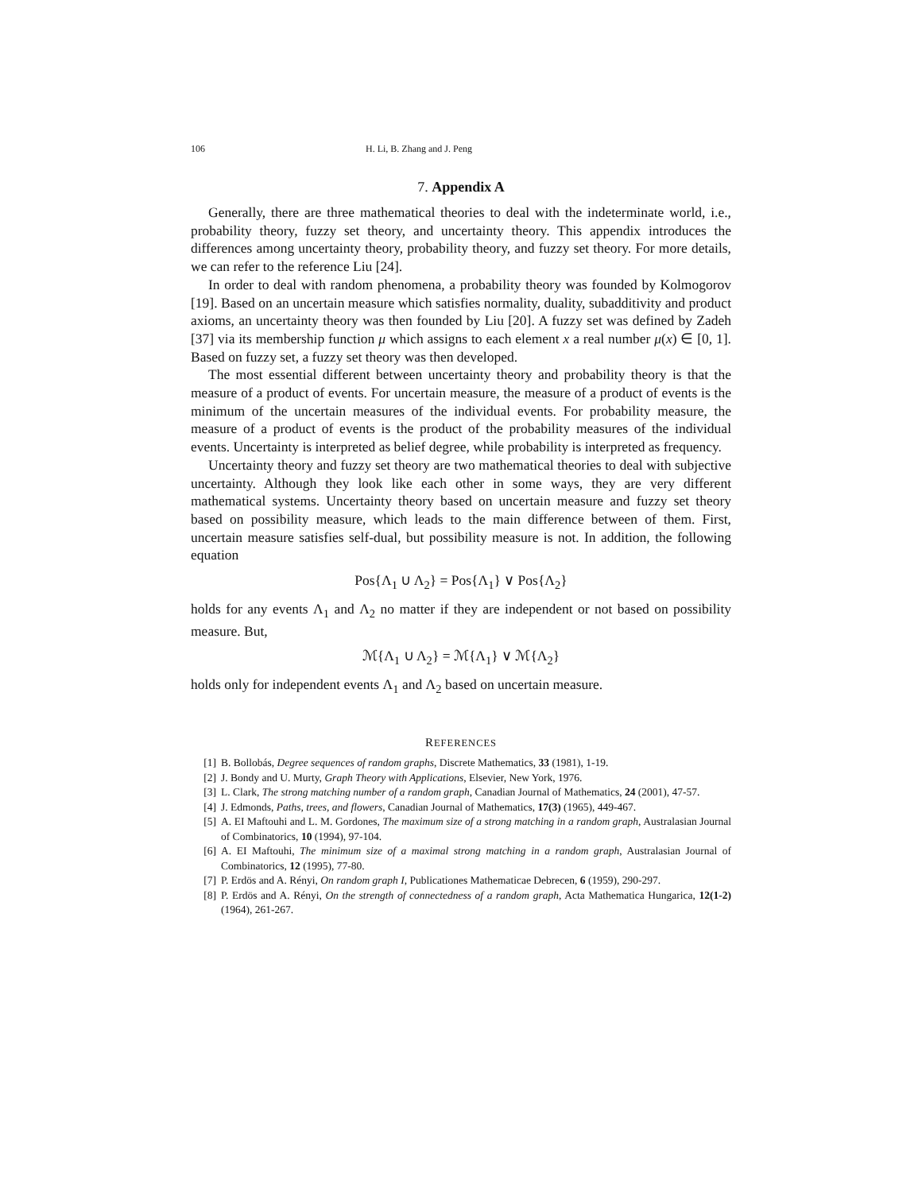106 H. Li, B. Zhang and J. Peng
7. Appendix A
Generally, there are three mathematical theories to deal with the indeterminate world, i.e., probability theory, fuzzy set theory, and uncertainty theory. This appendix introduces the differences among uncertainty theory, probability theory, and fuzzy set theory. For more details, we can refer to the reference Liu [24].
In order to deal with random phenomena, a probability theory was founded by Kolmogorov [19]. Based on an uncertain measure which satisfies normality, duality, subadditivity and product axioms, an uncertainty theory was then founded by Liu [20]. A fuzzy set was defined by Zadeh [37] via its membership function μ which assigns to each element x a real number μ(x) ∈ [0, 1]. Based on fuzzy set, a fuzzy set theory was then developed.
The most essential different between uncertainty theory and probability theory is that the measure of a product of events. For uncertain measure, the measure of a product of events is the minimum of the uncertain measures of the individual events. For probability measure, the measure of a product of events is the product of the probability measures of the individual events. Uncertainty is interpreted as belief degree, while probability is interpreted as frequency.
Uncertainty theory and fuzzy set theory are two mathematical theories to deal with subjective uncertainty. Although they look like each other in some ways, they are very different mathematical systems. Uncertainty theory based on uncertain measure and fuzzy set theory based on possibility measure, which leads to the main difference between of them. First, uncertain measure satisfies self-dual, but possibility measure is not. In addition, the following equation
Pos{Λ<sub>1</sub> ∪ Λ<sub>2</sub>} = Pos{Λ<sub>1</sub>} ∨ Pos{Λ<sub>2</sub>}
holds for any events Λ<sub>1</sub> and Λ<sub>2</sub> no matter if they are independent or not based on possibility measure. But,
ℳ{Λ<sub>1</sub> ∪ Λ<sub>2</sub>} = ℳ{Λ<sub>1</sub>} ∨ ℳ{Λ<sub>2</sub>}
holds only for independent events Λ<sub>1</sub> and Λ<sub>2</sub> based on uncertain measure.
REFERENCES
[1] B. Bollobás, Degree sequences of random graphs, Discrete Mathematics, 33 (1981), 1-19.
[2] J. Bondy and U. Murty, Graph Theory with Applications, Elsevier, New York, 1976.
[3] L. Clark, The strong matching number of a random graph, Canadian Journal of Mathematics, 24 (2001), 47-57.
[4] J. Edmonds, Paths, trees, and flowers, Canadian Journal of Mathematics, 17(3) (1965), 449-467.
[5] A. EI Maftouhi and L. M. Gordones, The maximum size of a strong matching in a random graph, Australasian Journal of Combinatorics, 10 (1994), 97-104.
[6] A. EI Maftouhi, The minimum size of a maximal strong matching in a random graph, Australasian Journal of Combinatorics, 12 (1995), 77-80.
[7] P. Erdös and A. Rényi, On random graph I, Publicationes Mathematicae Debrecen, 6 (1959), 290-297.
[8] P. Erdös and A. Rényi, On the strength of connectedness of a random graph, Acta Mathematica Hungarica, 12(1-2) (1964), 261-267.